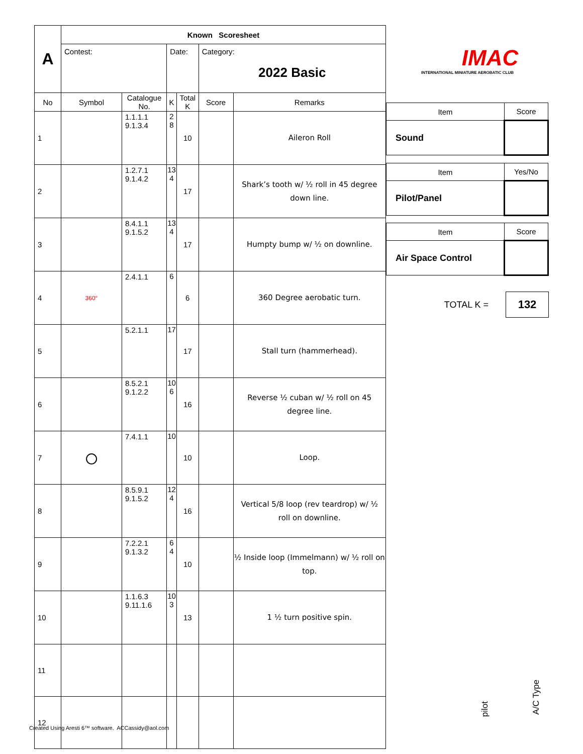| A | Known Scoresheet | | | | | |
| | Contest: | | Date: | | Category: 2022 Basic | |
| No | Symbol | Catalogue No. | K | Total K | Score | Remarks |
| 1 | | 1.1.1.1 9.1.3.4 | 2 8 | 10 | | Aileron Roll |
| 2 | | 1.2.7.1 9.1.4.2 | 13 4 | 17 | | Shark’s tooth w/ ½ roll in 45 degree down line. |
| 3 | | 8.4.1.1 9.1.5.2 | 13 4 | 17 | | Humpty bump w/ ½ on downline. |
| 4 | 360° | 2.4.1.1 | 6 | 6 | | 360 Degree aerobatic turn. |
| 5 | | 5.2.1.1 | 17 | 17 | | Stall turn (hammerhead). |
| 6 | | 8.5.2.1 9.1.2.2 | 10 6 | 16 | | Reverse ½ cuban w/ ½ roll on 45 degree line. |
| 7 | ○ | 7.4.1.1 | 10 | 10 | | Loop. |
| 8 | | 8.5.9.1 9.1.5.2 | 12 4 | 16 | | Vertical 5/8 loop (rev teardrop) w/ ½ roll on downline. |
| 9 | | 7.2.2.1 9.1.3.2 | 6 4 | 10 | | ½ Inside loop (Immelmann) w/ ½ roll on top. |
| 10 | | 1.1.6.3 9.11.1.6 | 10 3 | 13 | | 1 ½ turn positive spin. |
| 11 | | | | | | |
| 12 | | | | | | |
IMAC
INTERNATIONAL MINIATURE AEROBATIC CLUB
| Item | Score |
| Sound | |
| Item | Yes/No |
| Pilot/Panel | |
| Item | Score |
| Air Space Control | |
TOTAL K = 132
pilot
A/C Type
Created Using Aresti 6™ software. ACCassidy@aol.com